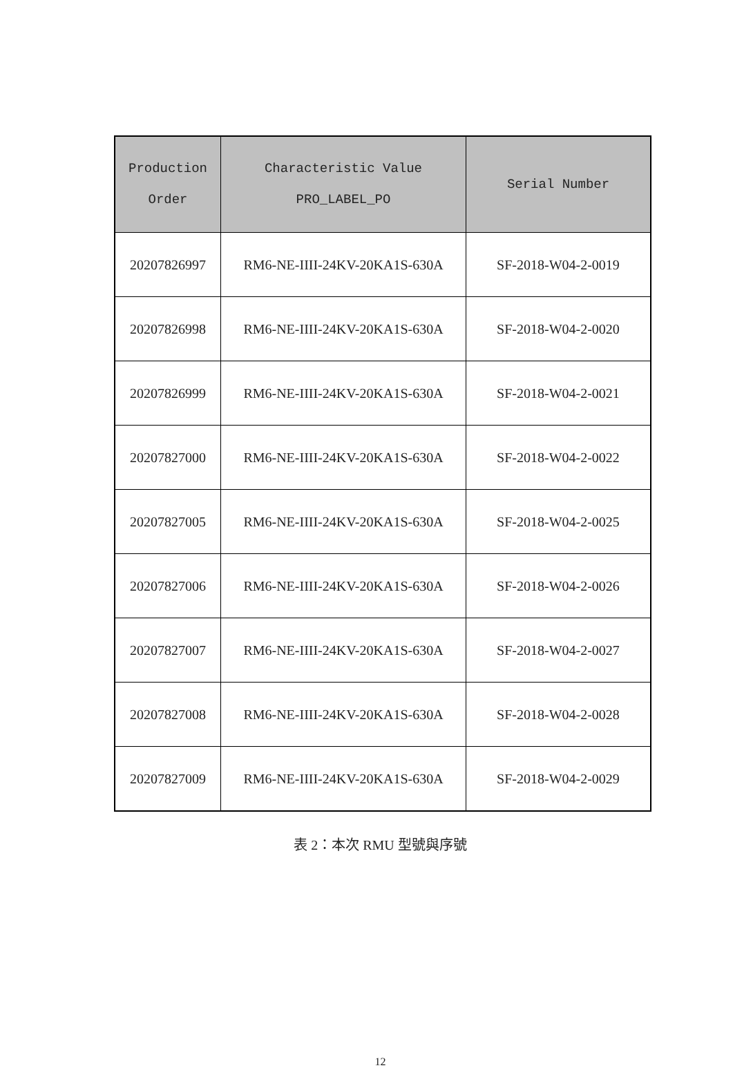| Production Order | Characteristic Value PRO_LABEL_PO | Serial Number |
| --- | --- | --- |
| 20207826997 | RM6-NE-IIII-24KV-20KA1S-630A | SF-2018-W04-2-0019 |
| 20207826998 | RM6-NE-IIII-24KV-20KA1S-630A | SF-2018-W04-2-0020 |
| 20207826999 | RM6-NE-IIII-24KV-20KA1S-630A | SF-2018-W04-2-0021 |
| 20207827000 | RM6-NE-IIII-24KV-20KA1S-630A | SF-2018-W04-2-0022 |
| 20207827005 | RM6-NE-IIII-24KV-20KA1S-630A | SF-2018-W04-2-0025 |
| 20207827006 | RM6-NE-IIII-24KV-20KA1S-630A | SF-2018-W04-2-0026 |
| 20207827007 | RM6-NE-IIII-24KV-20KA1S-630A | SF-2018-W04-2-0027 |
| 20207827008 | RM6-NE-IIII-24KV-20KA1S-630A | SF-2018-W04-2-0028 |
| 20207827009 | RM6-NE-IIII-24KV-20KA1S-630A | SF-2018-W04-2-0029 |
表 2：本次 RMU 型號與序號
12